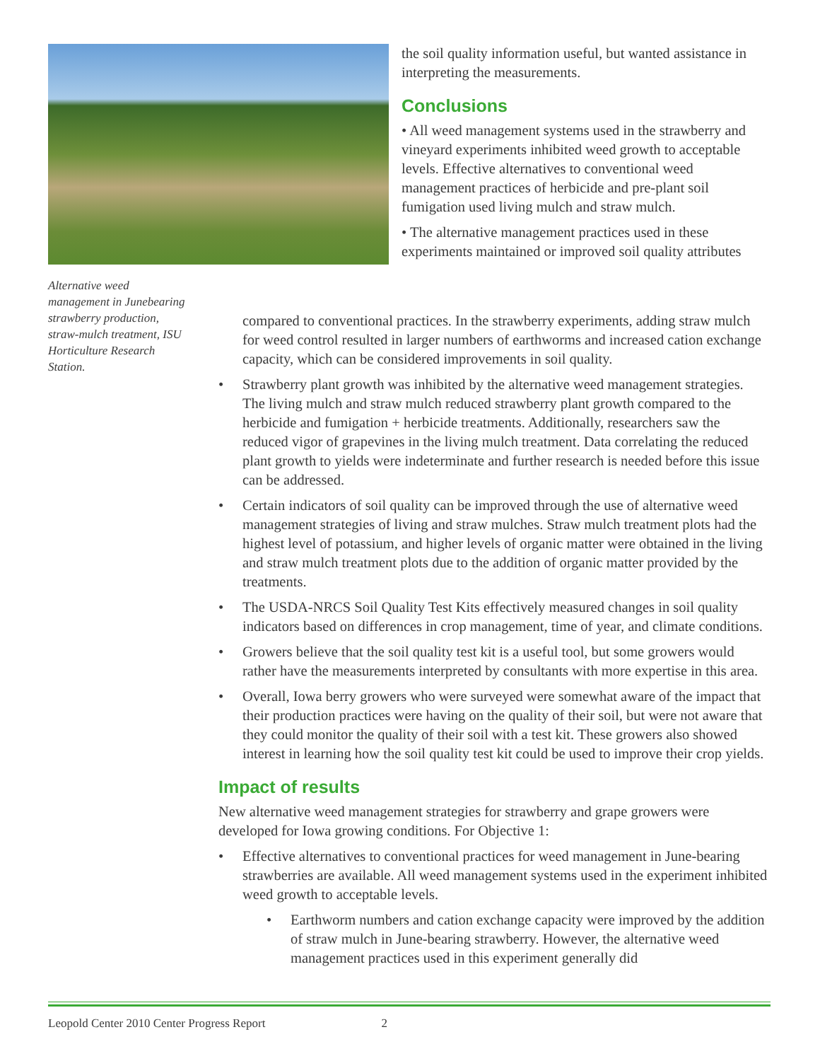Alternative weed management in Junebearing strawberry production, straw-mulch treatment, ISU Horticulture Research Station.
the soil quality information useful, but wanted assistance in interpreting the measurements.
Conclusions
• All weed management systems used in the strawberry and vineyard experiments inhibited weed growth to acceptable levels. Effective alternatives to conventional weed management practices of herbicide and pre-plant soil fumigation used living mulch and straw mulch.
• The alternative management practices used in these experiments maintained or improved soil quality attributes
compared to conventional practices. In the strawberry experiments, adding straw mulch for weed control resulted in larger numbers of earthworms and increased cation exchange capacity, which can be considered improvements in soil quality.
• Strawberry plant growth was inhibited by the alternative weed management strategies. The living mulch and straw mulch reduced strawberry plant growth compared to the herbicide and fumigation + herbicide treatments. Additionally, researchers saw the reduced vigor of grapevines in the living mulch treatment. Data correlating the reduced plant growth to yields were indeterminate and further research is needed before this issue can be addressed.
• Certain indicators of soil quality can be improved through the use of alternative weed management strategies of living and straw mulches. Straw mulch treatment plots had the highest level of potassium, and higher levels of organic matter were obtained in the living and straw mulch treatment plots due to the addition of organic matter provided by the treatments.
• The USDA-NRCS Soil Quality Test Kits effectively measured changes in soil quality indicators based on differences in crop management, time of year, and climate conditions.
• Growers believe that the soil quality test kit is a useful tool, but some growers would rather have the measurements interpreted by consultants with more expertise in this area.
• Overall, Iowa berry growers who were surveyed were somewhat aware of the impact that their production practices were having on the quality of their soil, but were not aware that they could monitor the quality of their soil with a test kit. These growers also showed interest in learning how the soil quality test kit could be used to improve their crop yields.
Impact of results
New alternative weed management strategies for strawberry and grape growers were developed for Iowa growing conditions. For Objective 1:
• Effective alternatives to conventional practices for weed management in June-bearing strawberries are available. All weed management systems used in the experiment inhibited weed growth to acceptable levels.
• Earthworm numbers and cation exchange capacity were improved by the addition of straw mulch in June-bearing strawberry. However, the alternative weed management practices used in this experiment generally did
Leopold Center 2010 Center Progress Report 2